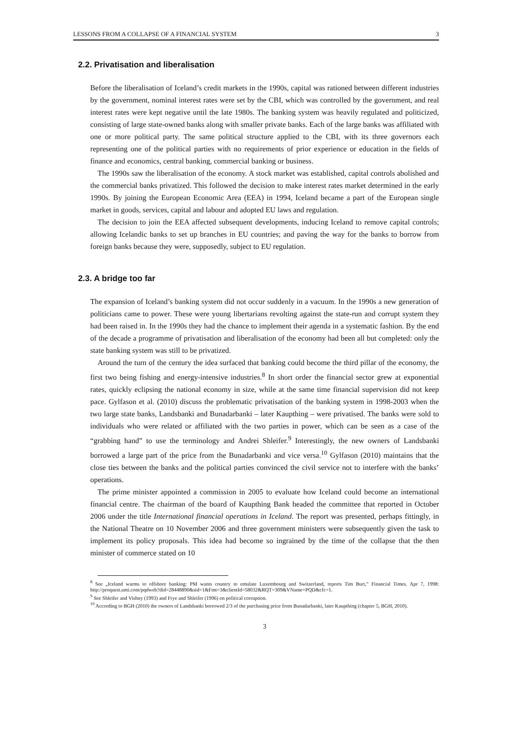LESSONS FROM A COLLAPSE OF A FINANCIAL SYSTEM 3
2.2. Privatisation and liberalisation
Before the liberalisation of Iceland’s credit markets in the 1990s, capital was rationed between different industries by the government, nominal interest rates were set by the CBI, which was controlled by the government, and real interest rates were kept negative until the late 1980s. The banking system was heavily regulated and politicized, consisting of large state-owned banks along with smaller private banks. Each of the large banks was affiliated with one or more political party. The same political structure applied to the CBI, with its three governors each representing one of the political parties with no requirements of prior experience or education in the fields of finance and economics, central banking, commercial banking or business.
The 1990s saw the liberalisation of the economy. A stock market was established, capital controls abolished and the commercial banks privatized. This followed the decision to make interest rates market determined in the early 1990s. By joining the European Economic Area (EEA) in 1994, Iceland became a part of the European single market in goods, services, capital and labour and adopted EU laws and regulation.
The decision to join the EEA affected subsequent developments, inducing Iceland to remove capital controls; allowing Icelandic banks to set up branches in EU countries; and paving the way for the banks to borrow from foreign banks because they were, supposedly, subject to EU regulation.
2.3. A bridge too far
The expansion of Iceland’s banking system did not occur suddenly in a vacuum. In the 1990s a new generation of politicians came to power. These were young libertarians revolting against the state-run and corrupt system they had been raised in. In the 1990s they had the chance to implement their agenda in a systematic fashion. By the end of the decade a programme of privatisation and liberalisation of the economy had been all but completed: only the state banking system was still to be privatized.
Around the turn of the century the idea surfaced that banking could become the third pillar of the economy, the first two being fishing and energy-intensive industries.<sup>8</sup> In short order the financial sector grew at exponential rates, quickly eclipsing the national economy in size, while at the same time financial supervision did not keep pace. Gylfason et al. (2010) discuss the problematic privatisation of the banking system in 1998-2003 when the two large state banks, Landsbanki and Bunadarbanki – later Kaupthing – were privatised. The banks were sold to individuals who were related or affiliated with the two parties in power, which can be seen as a case of the “grabbing hand” to use the terminology and Andrei Shleifer.<sup>9</sup> Interestingly, the new owners of Landsbanki borrowed a large part of the price from the Bunadarbanki and vice versa.<sup>10</sup> Gylfason (2010) maintains that the close ties between the banks and the political parties convinced the civil service not to interfere with the banks’ operations.
The prime minister appointed a commission in 2005 to evaluate how Iceland could become an international financial centre. The chairman of the board of Kaupthing Bank headed the committee that reported in October 2006 under the title International financial operations in Iceland. The report was presented, perhaps fittingly, in the National Theatre on 10 November 2006 and three government ministers were subsequently given the task to implement its policy proposals. This idea had become so ingrained by the time of the collapse that the then minister of commerce stated on 10
<sup>8</sup> See „Iceland warms to offshore banking: PM wants country to emulate Luxembourg and Switzerland, reports Tim Burt,” Financial Times. Apr 7, 1998: http://proquest.umi.com/pqdweb?did=28448890&sid=1&Fmt=3&clientId=58032&RQT=309&VName=PQD&cfc=1.
<sup>9</sup> See Shleifer and Vishny (1993) and Frye and Shleifer (1996) on political corruption.
<sup>10</sup> According to BGH (2010) the owners of Landsbanki borrowed 2/3 of the purchasing price from Bunadarbanki, later Kaupthing (chapter 5, BGH, 2010).
3